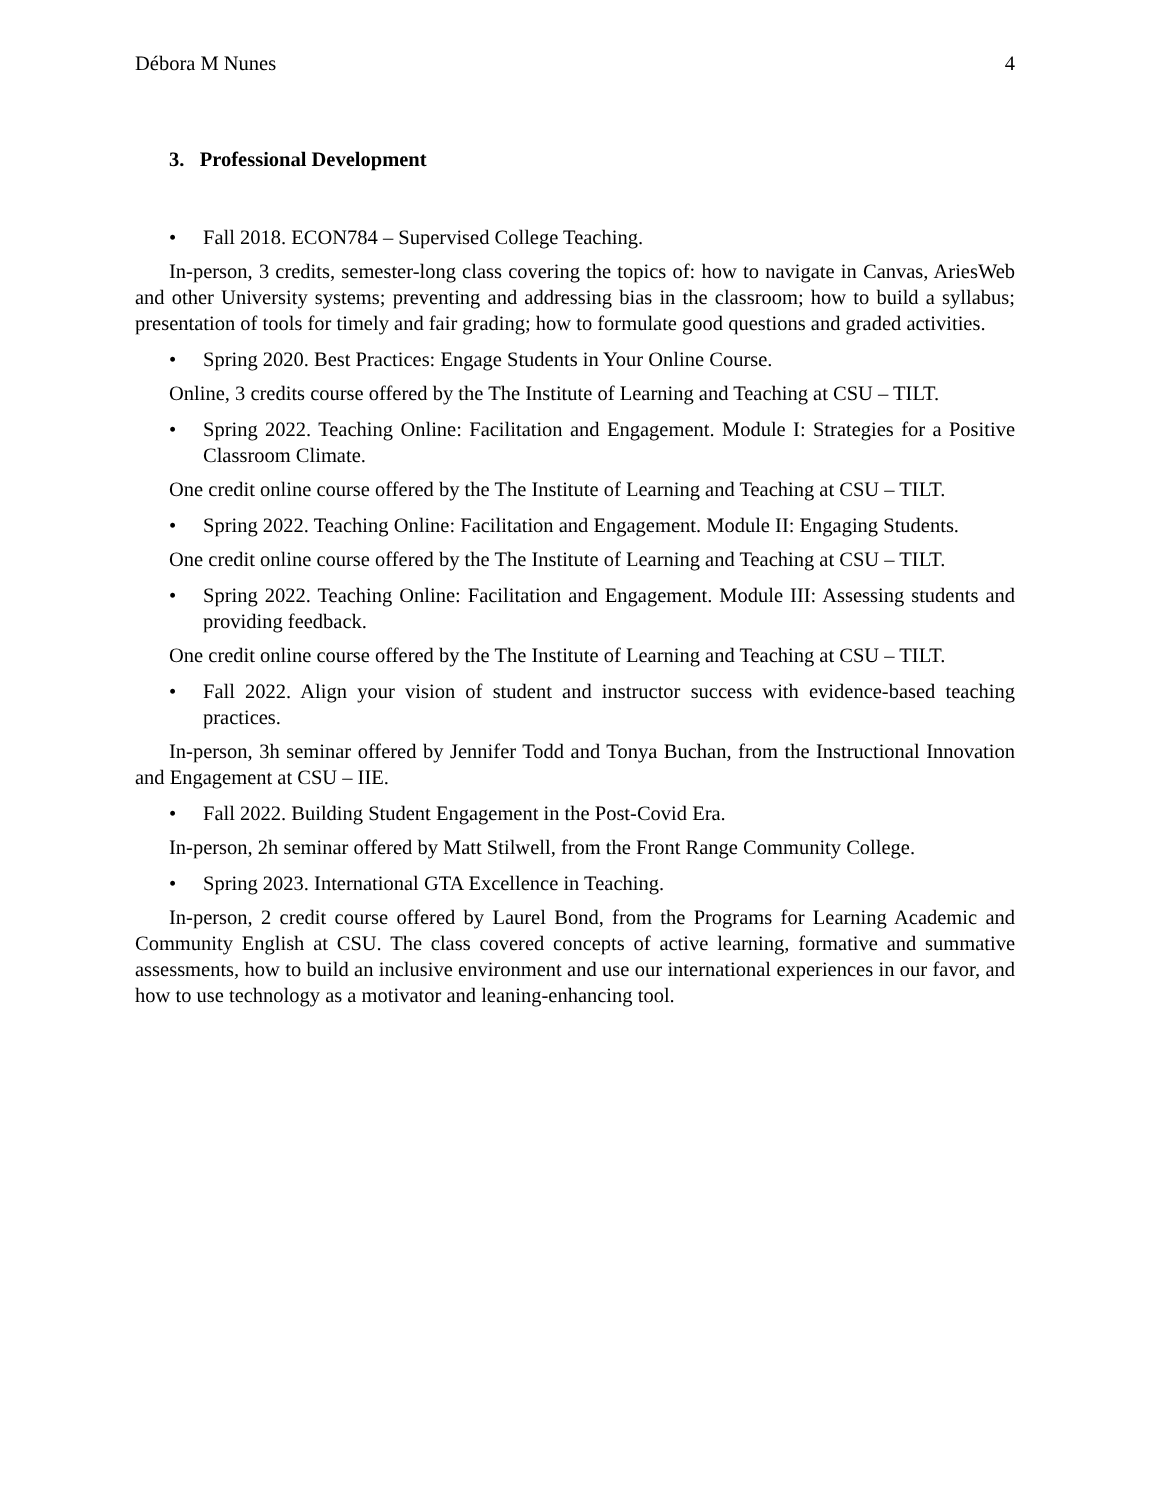Débora M Nunes 4
3. Professional Development
• Fall 2018. ECON784 – Supervised College Teaching.
In-person, 3 credits, semester-long class covering the topics of: how to navigate in Canvas, AriesWeb and other University systems; preventing and addressing bias in the classroom; how to build a syllabus; presentation of tools for timely and fair grading; how to formulate good questions and graded activities.
• Spring 2020. Best Practices: Engage Students in Your Online Course.
Online, 3 credits course offered by the The Institute of Learning and Teaching at CSU – TILT.
• Spring 2022. Teaching Online: Facilitation and Engagement. Module I: Strategies for a Positive Classroom Climate.
One credit online course offered by the The Institute of Learning and Teaching at CSU – TILT.
• Spring 2022. Teaching Online: Facilitation and Engagement. Module II: Engaging Students.
One credit online course offered by the The Institute of Learning and Teaching at CSU – TILT.
• Spring 2022. Teaching Online: Facilitation and Engagement. Module III: Assessing students and providing feedback.
One credit online course offered by the The Institute of Learning and Teaching at CSU – TILT.
• Fall 2022. Align your vision of student and instructor success with evidence-based teaching practices.
In-person, 3h seminar offered by Jennifer Todd and Tonya Buchan, from the Instructional Innovation and Engagement at CSU – IIE.
• Fall 2022. Building Student Engagement in the Post-Covid Era.
In-person, 2h seminar offered by Matt Stilwell, from the Front Range Community College.
• Spring 2023. International GTA Excellence in Teaching.
In-person, 2 credit course offered by Laurel Bond, from the Programs for Learning Academic and Community English at CSU. The class covered concepts of active learning, formative and summative assessments, how to build an inclusive environment and use our international experiences in our favor, and how to use technology as a motivator and leaning-enhancing tool.